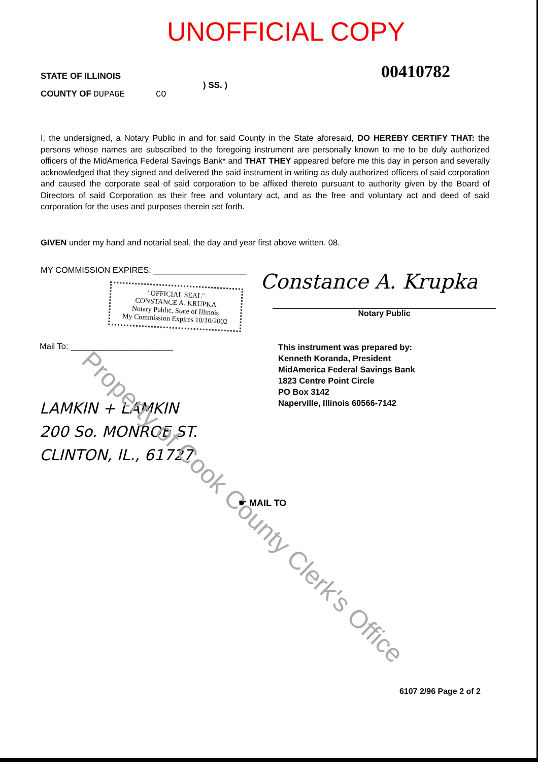UNOFFICIAL COPY
00410782
STATE OF ILLINOIS
COUNTY OF DUPAGE CO
) SS. )
I, the undersigned, a Notary Public in and for said County in the State aforesaid, DO HEREBY CERTIFY THAT: the persons whose names are subscribed to the foregoing instrument are personally known to me to be duly authorized officers of the MidAmerica Federal Savings Bank* and THAT THEY appeared before me this day in person and severally acknowledged that they signed and delivered the said instrument in writing as duly authorized officers of said corporation and caused the corporate seal of said corporation to be affixed thereto pursuant to authority given by the Board of Directors of said Corporation as their free and voluntary act, and as the free and voluntary act and deed of said corporation for the uses and purposes therein set forth.
GIVEN under my hand and notarial seal, the day and year first above written. 08.
MY COMMISSION EXPIRES: ____________________
"OFFICIAL SEAL"
CONSTANCE A. KRUPKA
Notary Public, State of Illinois
My Commission Expires 10/10/2002
Constance A. Krupka
Notary Public
Mail To: ______________________
LAMKIN + LAMKIN
200 So. MONROE ST.
CLINTON, IL., 61727
This instrument was prepared by:
Kenneth Koranda, President
MidAmerica Federal Savings Bank
1823 Centre Point Circle
PO Box 3142
Naperville, Illinois 60566-7142
☛ MAIL TO
6107 2/96 Page 2 of 2
Property of Cook County Clerk's Office